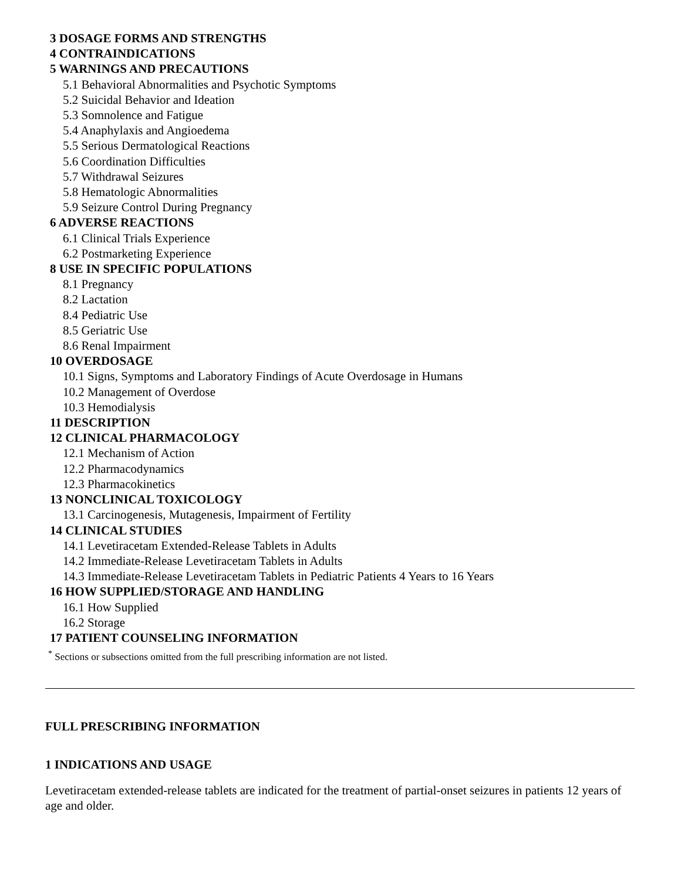3 DOSAGE FORMS AND STRENGTHS
4 CONTRAINDICATIONS
5 WARNINGS AND PRECAUTIONS
5.1 Behavioral Abnormalities and Psychotic Symptoms
5.2 Suicidal Behavior and Ideation
5.3 Somnolence and Fatigue
5.4 Anaphylaxis and Angioedema
5.5 Serious Dermatological Reactions
5.6 Coordination Difficulties
5.7 Withdrawal Seizures
5.8 Hematologic Abnormalities
5.9 Seizure Control During Pregnancy
6 ADVERSE REACTIONS
6.1 Clinical Trials Experience
6.2 Postmarketing Experience
8 USE IN SPECIFIC POPULATIONS
8.1 Pregnancy
8.2 Lactation
8.4 Pediatric Use
8.5 Geriatric Use
8.6 Renal Impairment
10 OVERDOSAGE
10.1 Signs, Symptoms and Laboratory Findings of Acute Overdosage in Humans
10.2 Management of Overdose
10.3 Hemodialysis
11 DESCRIPTION
12 CLINICAL PHARMACOLOGY
12.1 Mechanism of Action
12.2 Pharmacodynamics
12.3 Pharmacokinetics
13 NONCLINICAL TOXICOLOGY
13.1 Carcinogenesis, Mutagenesis, Impairment of Fertility
14 CLINICAL STUDIES
14.1 Levetiracetam Extended-Release Tablets in Adults
14.2 Immediate-Release Levetiracetam Tablets in Adults
14.3 Immediate-Release Levetiracetam Tablets in Pediatric Patients 4 Years to 16 Years
16 HOW SUPPLIED/STORAGE AND HANDLING
16.1 How Supplied
16.2 Storage
17 PATIENT COUNSELING INFORMATION
<sup>*</sup> Sections or subsections omitted from the full prescribing information are not listed.
FULL PRESCRIBING INFORMATION
1 INDICATIONS AND USAGE
Levetiracetam extended-release tablets are indicated for the treatment of partial-onset seizures in patients 12 years of age and older.